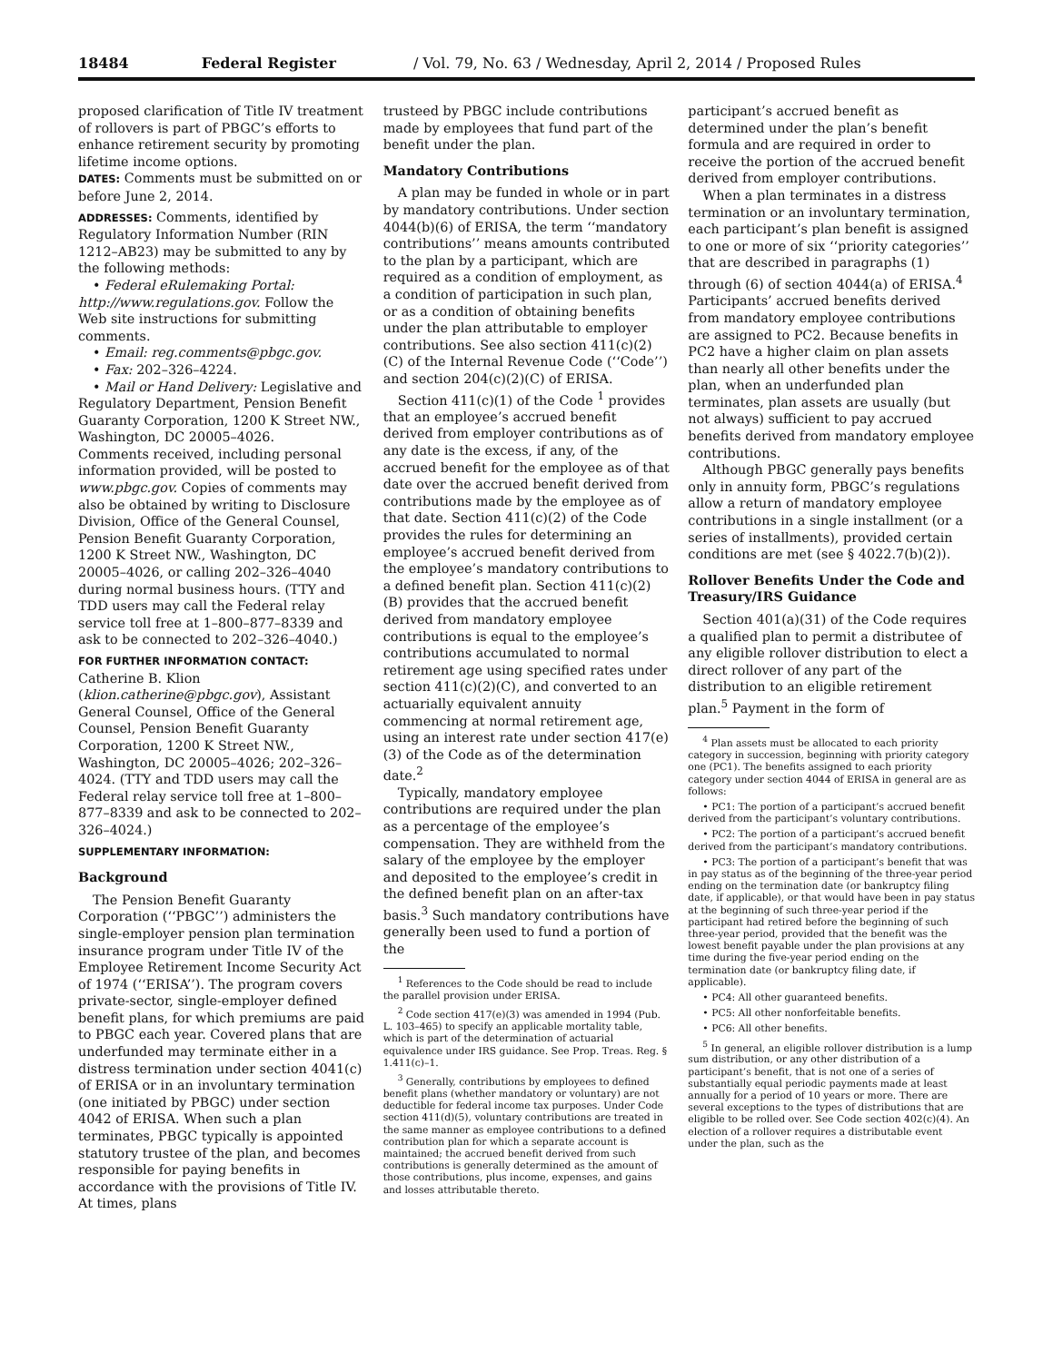18484 Federal Register / Vol. 79, No. 63 / Wednesday, April 2, 2014 / Proposed Rules
proposed clarification of Title IV treatment of rollovers is part of PBGC’s efforts to enhance retirement security by promoting lifetime income options.
DATES: Comments must be submitted on or before June 2, 2014.
ADDRESSES: Comments, identified by Regulatory Information Number (RIN 1212–AB23) may be submitted to any by the following methods:
• Federal eRulemaking Portal: http://www.regulations.gov. Follow the Web site instructions for submitting comments.
• Email: reg.comments@pbgc.gov.
• Fax: 202–326–4224.
• Mail or Hand Delivery: Legislative and Regulatory Department, Pension Benefit Guaranty Corporation, 1200 K Street NW., Washington, DC 20005–4026.
Comments received, including personal information provided, will be posted to www.pbgc.gov. Copies of comments may also be obtained by writing to Disclosure Division, Office of the General Counsel, Pension Benefit Guaranty Corporation, 1200 K Street NW., Washington, DC 20005–4026, or calling 202–326–4040 during normal business hours. (TTY and TDD users may call the Federal relay service toll free at 1–800–877–8339 and ask to be connected to 202–326–4040.)
FOR FURTHER INFORMATION CONTACT: Catherine B. Klion (klion.catherine@pbgc.gov), Assistant General Counsel, Office of the General Counsel, Pension Benefit Guaranty Corporation, 1200 K Street NW., Washington, DC 20005–4026; 202–326–4024. (TTY and TDD users may call the Federal relay service toll free at 1–800–877–8339 and ask to be connected to 202–326–4024.)
SUPPLEMENTARY INFORMATION:
Background
The Pension Benefit Guaranty Corporation (‘‘PBGC’’) administers the single-employer pension plan termination insurance program under Title IV of the Employee Retirement Income Security Act of 1974 (‘‘ERISA’’). The program covers private-sector, single-employer defined benefit plans, for which premiums are paid to PBGC each year. Covered plans that are underfunded may terminate either in a distress termination under section 4041(c) of ERISA or in an involuntary termination (one initiated by PBGC) under section 4042 of ERISA. When such a plan terminates, PBGC typically is appointed statutory trustee of the plan, and becomes responsible for paying benefits in accordance with the provisions of Title IV. At times, plans
trusteed by PBGC include contributions made by employees that fund part of the benefit under the plan.
Mandatory Contributions
A plan may be funded in whole or in part by mandatory contributions. Under section 4044(b)(6) of ERISA, the term ‘‘mandatory contributions’’ means amounts contributed to the plan by a participant, which are required as a condition of employment, as a condition of participation in such plan, or as a condition of obtaining benefits under the plan attributable to employer contributions. See also section 411(c)(2)(C) of the Internal Revenue Code (‘‘Code’’) and section 204(c)(2)(C) of ERISA.
Section 411(c)(1) of the Code <sup>1</sup> provides that an employee’s accrued benefit derived from employer contributions as of any date is the excess, if any, of the accrued benefit for the employee as of that date over the accrued benefit derived from contributions made by the employee as of that date. Section 411(c)(2) of the Code provides the rules for determining an employee’s accrued benefit derived from the employee’s mandatory contributions to a defined benefit plan. Section 411(c)(2)(B) provides that the accrued benefit derived from mandatory employee contributions is equal to the employee’s contributions accumulated to normal retirement age using specified rates under section 411(c)(2)(C), and converted to an actuarially equivalent annuity commencing at normal retirement age, using an interest rate under section 417(e)(3) of the Code as of the determination date.<sup>2</sup>
Typically, mandatory employee contributions are required under the plan as a percentage of the employee’s compensation. They are withheld from the salary of the employee by the employer and deposited to the employee’s credit in the defined benefit plan on an after-tax basis.<sup>3</sup> Such mandatory contributions have generally been used to fund a portion of the
<sup>1</sup> References to the Code should be read to include the parallel provision under ERISA.
<sup>2</sup> Code section 417(e)(3) was amended in 1994 (Pub. L. 103–465) to specify an applicable mortality table, which is part of the determination of actuarial equivalence under IRS guidance. See Prop. Treas. Reg. § 1.411(c)–1.
<sup>3</sup> Generally, contributions by employees to defined benefit plans (whether mandatory or voluntary) are not deductible for federal income tax purposes. Under Code section 411(d)(5), voluntary contributions are treated in the same manner as employee contributions to a defined contribution plan for which a separate account is maintained; the accrued benefit derived from such contributions is generally determined as the amount of those contributions, plus income, expenses, and gains and losses attributable thereto.
participant’s accrued benefit as determined under the plan’s benefit formula and are required in order to receive the portion of the accrued benefit derived from employer contributions.
When a plan terminates in a distress termination or an involuntary termination, each participant’s plan benefit is assigned to one or more of six ‘‘priority categories’’ that are described in paragraphs (1) through (6) of section 4044(a) of ERISA.<sup>4</sup> Participants’ accrued benefits derived from mandatory employee contributions are assigned to PC2. Because benefits in PC2 have a higher claim on plan assets than nearly all other benefits under the plan, when an underfunded plan terminates, plan assets are usually (but not always) sufficient to pay accrued benefits derived from mandatory employee contributions.
Although PBGC generally pays benefits only in annuity form, PBGC’s regulations allow a return of mandatory employee contributions in a single installment (or a series of installments), provided certain conditions are met (see § 4022.7(b)(2)).
Rollover Benefits Under the Code and Treasury/IRS Guidance
Section 401(a)(31) of the Code requires a qualified plan to permit a distributee of any eligible rollover distribution to elect a direct rollover of any part of the distribution to an eligible retirement plan.<sup>5</sup> Payment in the form of
<sup>4</sup> Plan assets must be allocated to each priority category in succession, beginning with priority category one (PC1). The benefits assigned to each priority category under section 4044 of ERISA in general are as follows:
• PC1: The portion of a participant’s accrued benefit derived from the participant’s voluntary contributions.
• PC2: The portion of a participant’s accrued benefit derived from the participant’s mandatory contributions.
• PC3: The portion of a participant’s benefit that was in pay status as of the beginning of the three-year period ending on the termination date (or bankruptcy filing date, if applicable), or that would have been in pay status at the beginning of such three-year period if the participant had retired before the beginning of such three-year period, provided that the benefit was the lowest benefit payable under the plan provisions at any time during the five-year period ending on the termination date (or bankruptcy filing date, if applicable).
• PC4: All other guaranteed benefits.
• PC5: All other nonforfeitable benefits.
• PC6: All other benefits.
<sup>5</sup> In general, an eligible rollover distribution is a lump sum distribution, or any other distribution of a participant’s benefit, that is not one of a series of substantially equal periodic payments made at least annually for a period of 10 years or more. There are several exceptions to the types of distributions that are eligible to be rolled over. See Code section 402(c)(4). An election of a rollover requires a distributable event under the plan, such as the